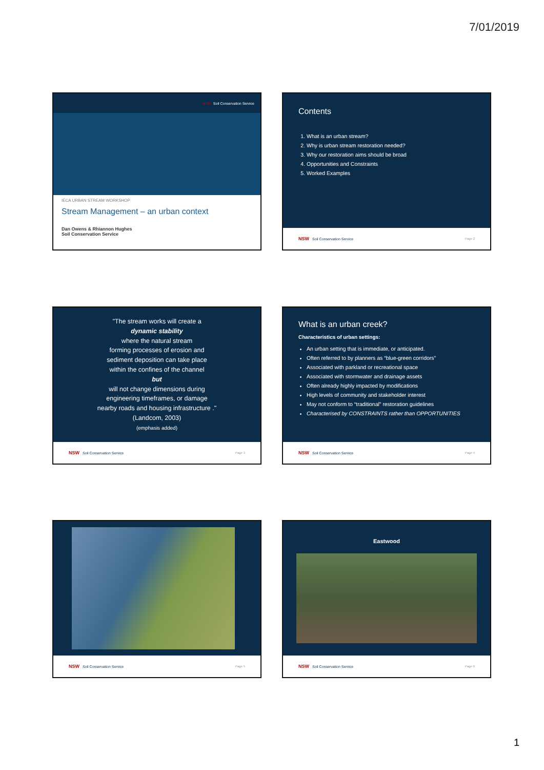7/01/2019
NSW Soil Conservation Service
IECA URBAN STREAM WORKSHOP
Stream Management – an urban context
Dan Owens & Rhiannon Hughes
Soil Conservation Service
Contents
1. What is an urban stream?
2. Why is urban stream restoration needed?
3. Why our restoration aims should be broad
4. Opportunities and Constraints
5. Worked Examples
NSW Soil Conservation Service Page 2
"The stream works will create a
dynamic stability
where the natural stream
forming processes of erosion and
sediment deposition can take place
within the confines of the channel
but
will not change dimensions during
engineering timeframes, or damage
nearby roads and housing infrastructure ."
(Landcom, 2003)
(emphasis added)
NSW Soil Conservation Service Page 3
What is an urban creek?
Characteristics of urban settings:
An urban setting that is immediate, or anticipated.
Often referred to by planners as “blue-green corridors”
Associated with parkland or recreational space
Associated with stormwater and drainage assets
Often already highly impacted by modifications
High levels of community and stakeholder interest
May not conform to “traditional” restoration guidelines
Characterised by CONSTRAINTS rather than OPPORTUNITIES
NSW Soil Conservation Service Page 4
NSW Soil Conservation Service Page 5
Eastwood
NSW Soil Conservation Service Page 6
1